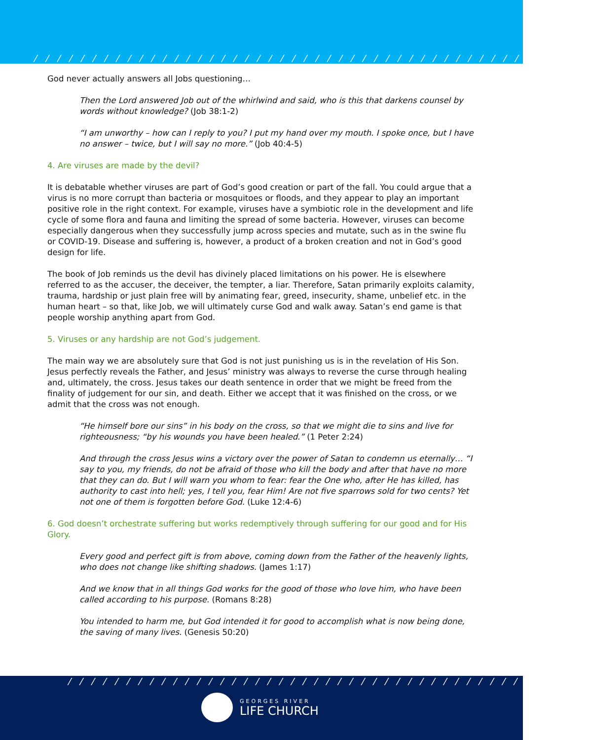/ / / / / / / / / / / / / / / / / / / / / / / / / / / / / / / / / / / / / / / / / / / / /
God never actually answers all Jobs questioning…
Then the Lord answered Job out of the whirlwind and said, who is this that darkens counsel by words without knowledge? (Job 38:1-2)
“I am unworthy – how can I reply to you? I put my hand over my mouth. I spoke once, but I have no answer – twice, but I will say no more.” (Job 40:4-5)
4. Are viruses are made by the devil?
It is debatable whether viruses are part of God’s good creation or part of the fall. You could argue that a virus is no more corrupt than bacteria or mosquitoes or floods, and they appear to play an important positive role in the right context. For example, viruses have a symbiotic role in the development and life cycle of some flora and fauna and limiting the spread of some bacteria. However, viruses can become especially dangerous when they successfully jump across species and mutate, such as in the swine flu or COVID-19. Disease and suffering is, however, a product of a broken creation and not in God’s good design for life.
The book of Job reminds us the devil has divinely placed limitations on his power. He is elsewhere referred to as the accuser, the deceiver, the tempter, a liar. Therefore, Satan primarily exploits calamity, trauma, hardship or just plain free will by animating fear, greed, insecurity, shame, unbelief etc. in the human heart – so that, like Job, we will ultimately curse God and walk away. Satan’s end game is that people worship anything apart from God.
5. Viruses or any hardship are not God’s judgement.
The main way we are absolutely sure that God is not just punishing us is in the revelation of His Son. Jesus perfectly reveals the Father, and Jesus’ ministry was always to reverse the curse through healing and, ultimately, the cross. Jesus takes our death sentence in order that we might be freed from the finality of judgement for our sin, and death. Either we accept that it was finished on the cross, or we admit that the cross was not enough.
“He himself bore our sins” in his body on the cross, so that we might die to sins and live for righteousness; “by his wounds you have been healed.” (1 Peter 2:24)
And through the cross Jesus wins a victory over the power of Satan to condemn us eternally… “I say to you, my friends, do not be afraid of those who kill the body and after that have no more that they can do. But I will warn you whom to fear: fear the One who, after He has killed, has authority to cast into hell; yes, I tell you, fear Him! Are not five sparrows sold for two cents? Yet not one of them is forgotten before God. (Luke 12:4-6)
6. God doesn’t orchestrate suffering but works redemptively through suffering for our good and for His Glory.
Every good and perfect gift is from above, coming down from the Father of the heavenly lights, who does not change like shifting shadows. (James 1:17)
And we know that in all things God works for the good of those who love him, who have been called according to his purpose. (Romans 8:28)
You intended to harm me, but God intended it for good to accomplish what is now being done, the saving of many lives. (Genesis 50:20)
/ / / / / / / / / / / / / / / / / / / / / / / / / / / / / / / / / / / / / / / / / / / / /
GEORGES RIVER
LIFE CHURCH